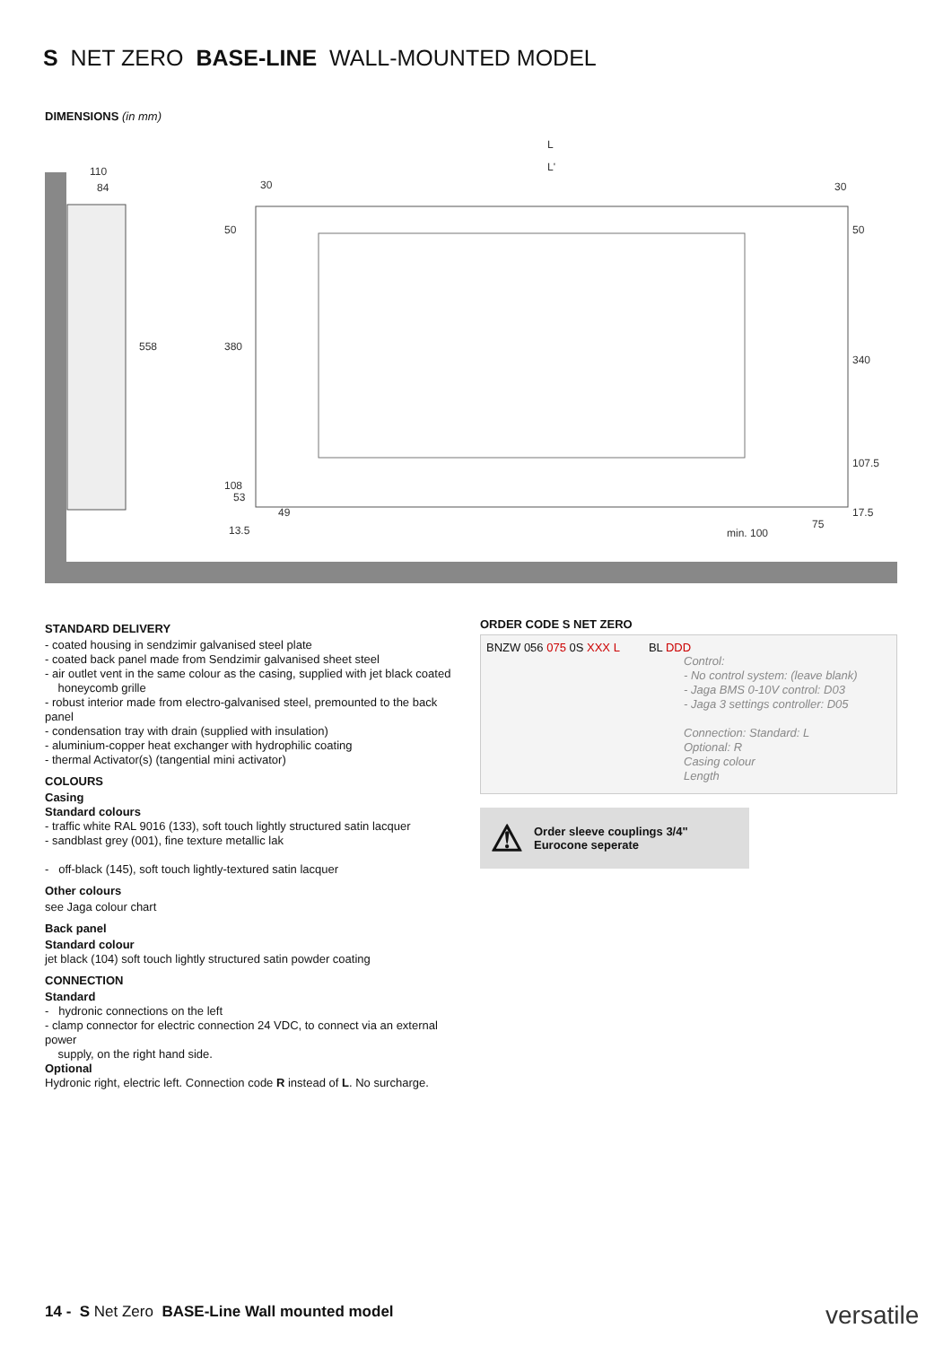S NET ZERO BASE-LINE WALL-MOUNTED MODEL
DIMENSIONS (in mm)
110
84
L
L'
30
30
558
380
108
53
49
13.5
min. 100
75
17.5
340
107.5
50
50
STANDARD DELIVERY
- coated housing in sendzimir galvanised steel plate
- coated back panel made from Sendzimir galvanised sheet steel
- air outlet vent in the same colour as the casing, supplied with jet black coated
honeycomb grille
- robust interior made from electro-galvanised steel, premounted to the back panel
- condensation tray with drain (supplied with insulation)
- aluminium-copper heat exchanger with hydrophilic coating
- thermal Activator(s) (tangential mini activator)
COLOURS
Casing
Standard colours
- traffic white RAL 9016 (133), soft touch lightly structured satin lacquer
- sandblast grey (001), fine texture metallic lak
- off-black (145), soft touch lightly-textured satin lacquer
Other colours
see Jaga colour chart
Back panel
Standard colour
jet black (104) soft touch lightly structured satin powder coating
CONNECTION
Standard
- hydronic connections on the left
- clamp connector for electric connection 24 VDC, to connect via an external power
supply, on the right hand side.
Optional
Hydronic right, electric left. Connection code R instead of L. No surcharge.
ORDER CODE S NET ZERO
BNZW 056 075 0S XXX L BL DDD
Control:
- No control system: (leave blank)
- Jaga BMS 0-10V control: D03
- Jaga 3 settings controller: D05
Connection: Standard: L
Optional: R
Casing colour
Length
⚠ Order sleeve couplings 3/4"
Eurocone seperate
14 - S Net Zero BASE-Line Wall mounted model
versatile